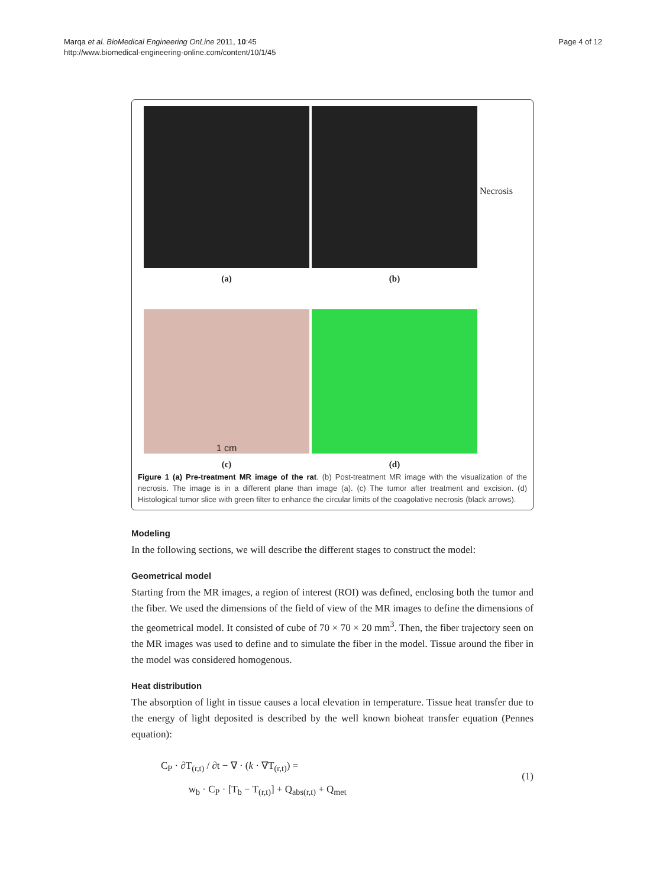Marqa et al. BioMedical Engineering OnLine 2011, 10:45
http://www.biomedical-engineering-online.com/content/10/1/45
Page 4 of 12
Necrosis
(a)
(b)
1 cm
(c)
(d)
Figure 1 (a) Pre-treatment MR image of the rat. (b) Post-treatment MR image with the visualization of the necrosis. The image is in a different plane than image (a). (c) The tumor after treatment and excision. (d) Histological tumor slice with green filter to enhance the circular limits of the coagolative necrosis (black arrows).
Modeling
In the following sections, we will describe the different stages to construct the model:
Geometrical model
Starting from the MR images, a region of interest (ROI) was defined, enclosing both the tumor and the fiber. We used the dimensions of the field of view of the MR images to define the dimensions of the geometrical model. It consisted of cube of 70 × 70 × 20 mm<sup>3</sup>. Then, the fiber trajectory seen on the MR images was used to define and to simulate the fiber in the model. Tissue around the fiber in the model was considered homogenous.
Heat distribution
The absorption of light in tissue causes a local elevation in temperature. Tissue heat transfer due to the energy of light deposited is described by the well known bioheat transfer equation (Pennes equation):
C<sub>P</sub> · ∂T<sub>(r,t)</sub> / ∂t − ∇ · (k · ∇T<sub>(r,t)</sub>) =
w<sub>b</sub> · C<sub>P</sub> · [T<sub>b</sub> − T<sub>(r,t)</sub>] + Q<sub>abs(r,t)</sub> + Q<sub>met</sub>
(1)